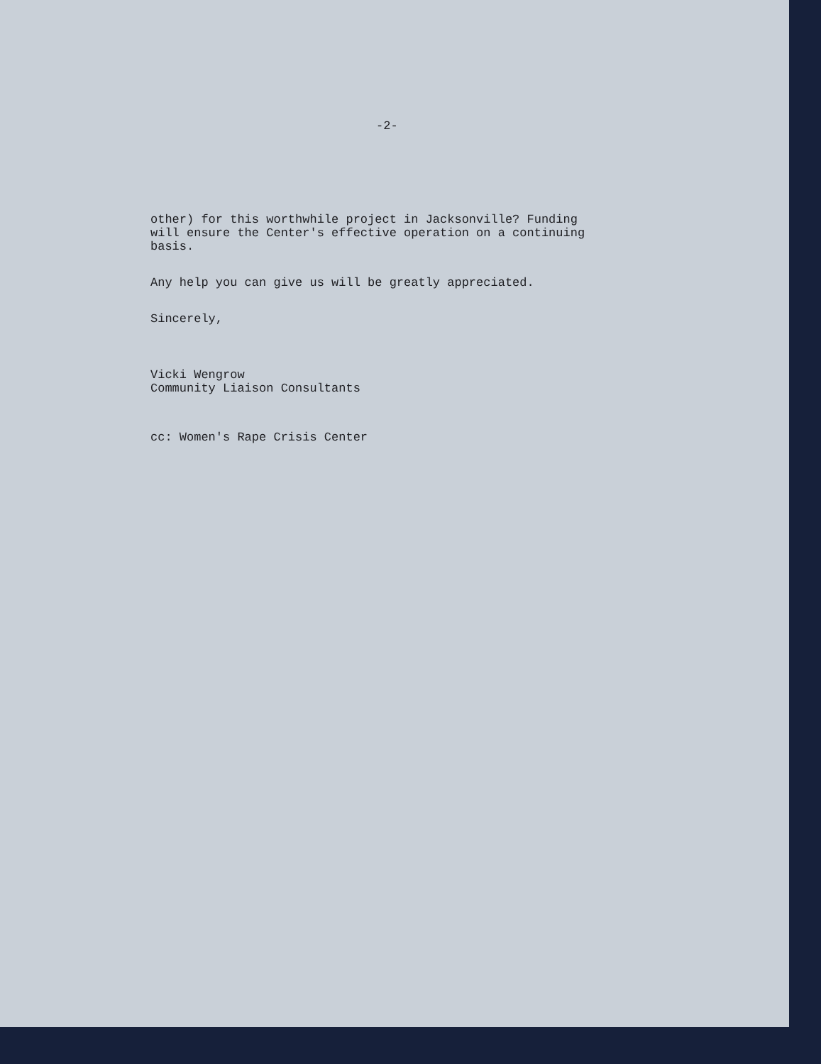-2-
other) for this worthwhile project in Jacksonville? Funding
will ensure the Center's effective operation on a continuing
basis.
Any help you can give us will be greatly appreciated.
Sincerely,
Vicki Wengrow
Community Liaison Consultants
cc: Women's Rape Crisis Center